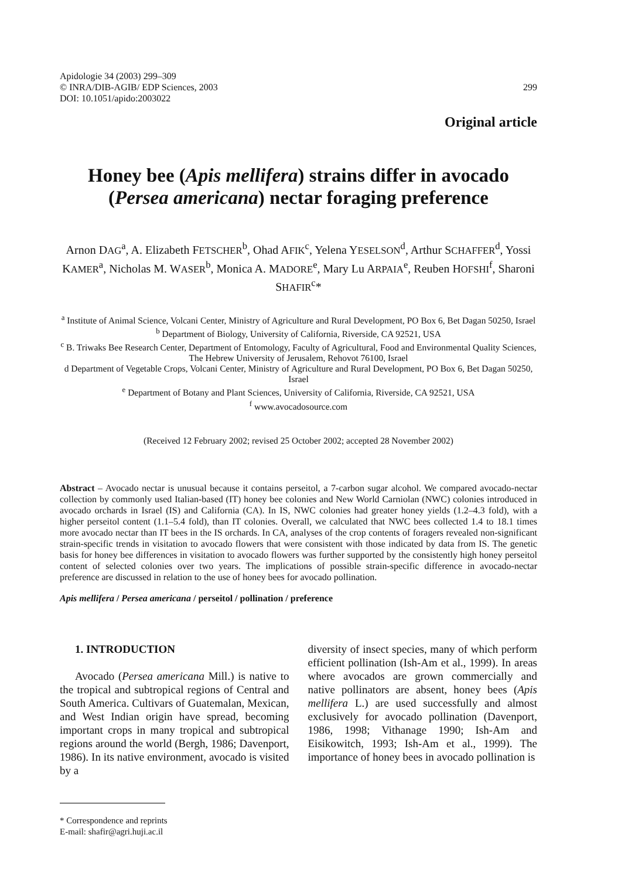Apidologie 34 (2003) 299–309
© INRA/DIB-AGIB/ EDP Sciences, 2003
DOI: 10.1051/apido:2003022
299
Original article
Honey bee (Apis mellifera) strains differ in avocado (Persea americana) nectar foraging preference
Arnon DAG<sup>a</sup>, A. Elizabeth FETSCHER<sup>b</sup>, Ohad AFIK<sup>c</sup>, Yelena YESELSON<sup>d</sup>, Arthur SCHAFFER<sup>d</sup>, Yossi KAMER<sup>a</sup>, Nicholas M. WASER<sup>b</sup>, Monica A. MADORE<sup>e</sup>, Mary Lu ARPAIA<sup>e</sup>, Reuben HOFSHI<sup>f</sup>, Sharoni SHAFIR<sup>c</sup>*
<sup>a</sup> Institute of Animal Science, Volcani Center, Ministry of Agriculture and Rural Development, PO Box 6, Bet Dagan 50250, Israel
<sup>b</sup> Department of Biology, University of California, Riverside, CA 92521, USA
<sup>c</sup> B. Triwaks Bee Research Center, Department of Entomology, Faculty of Agricultural, Food and Environmental Quality Sciences, The Hebrew University of Jerusalem, Rehovot 76100, Israel
d Department of Vegetable Crops, Volcani Center, Ministry of Agriculture and Rural Development, PO Box 6, Bet Dagan 50250, Israel
<sup>e</sup> Department of Botany and Plant Sciences, University of California, Riverside, CA 92521, USA
<sup>f</sup> www.avocadosource.com
(Received 12 February 2002; revised 25 October 2002; accepted 28 November 2002)
Abstract – Avocado nectar is unusual because it contains perseitol, a 7-carbon sugar alcohol. We compared avocado-nectar collection by commonly used Italian-based (IT) honey bee colonies and New World Carniolan (NWC) colonies introduced in avocado orchards in Israel (IS) and California (CA). In IS, NWC colonies had greater honey yields (1.2–4.3 fold), with a higher perseitol content (1.1–5.4 fold), than IT colonies. Overall, we calculated that NWC bees collected 1.4 to 18.1 times more avocado nectar than IT bees in the IS orchards. In CA, analyses of the crop contents of foragers revealed non-significant strain-specific trends in visitation to avocado flowers that were consistent with those indicated by data from IS. The genetic basis for honey bee differences in visitation to avocado flowers was further supported by the consistently high honey perseitol content of selected colonies over two years. The implications of possible strain-specific difference in avocado-nectar preference are discussed in relation to the use of honey bees for avocado pollination.
Apis mellifera / Persea americana / perseitol / pollination / preference
1. INTRODUCTION
Avocado (Persea americana Mill.) is native to the tropical and subtropical regions of Central and South America. Cultivars of Guatemalan, Mexican, and West Indian origin have spread, becoming important crops in many tropical and subtropical regions around the world (Bergh, 1986; Davenport, 1986). In its native environment, avocado is visited by a
diversity of insect species, many of which perform efficient pollination (Ish-Am et al., 1999). In areas where avocados are grown commercially and native pollinators are absent, honey bees (Apis mellifera L.) are used successfully and almost exclusively for avocado pollination (Davenport, 1986, 1998; Vithanage 1990; Ish-Am and Eisikowitch, 1993; Ish-Am et al., 1999). The importance of honey bees in avocado pollination is
* Correspondence and reprints
E-mail: shafir@agri.huji.ac.il